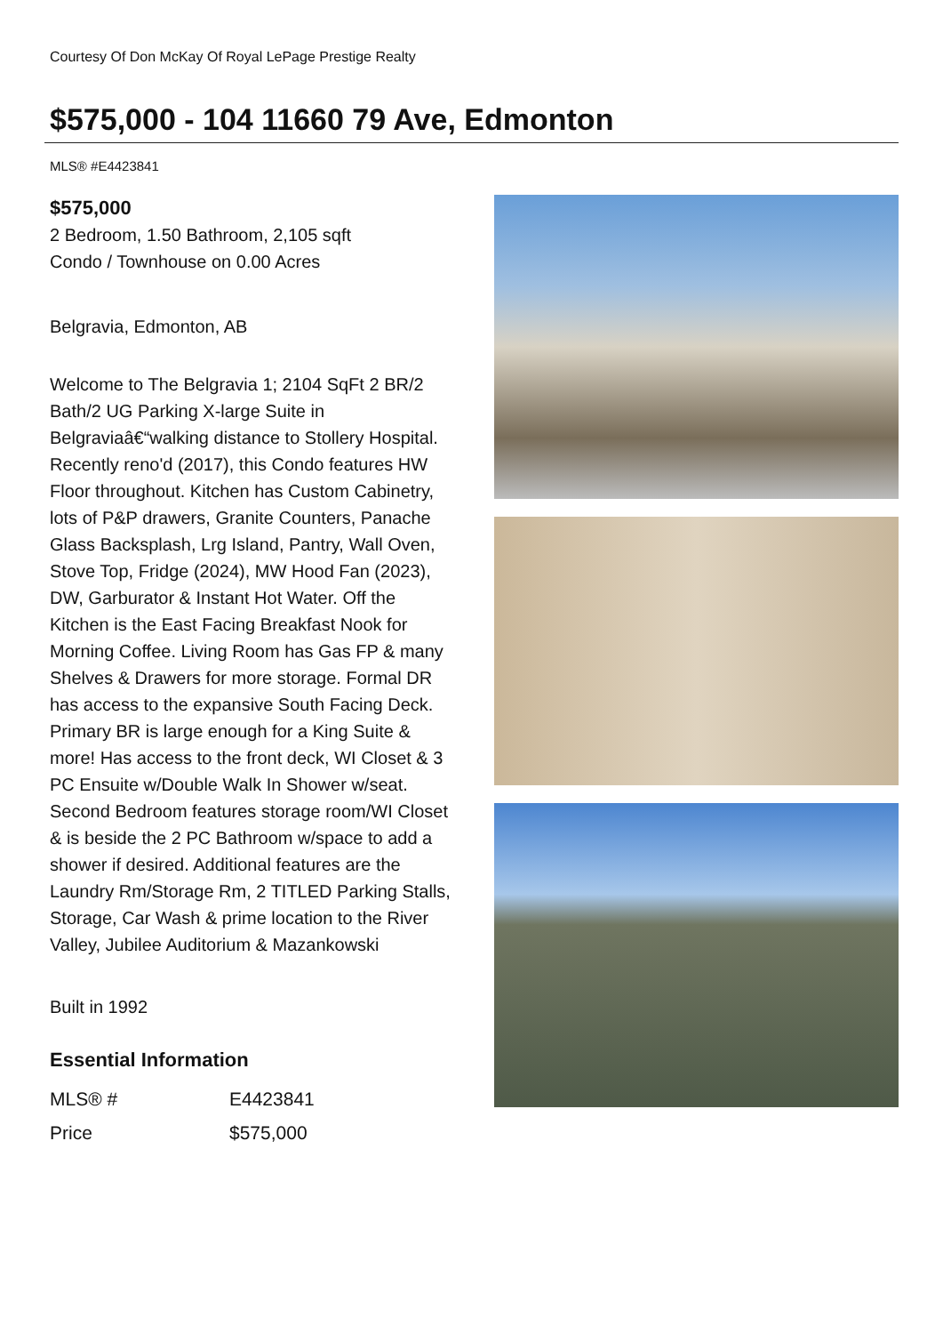Courtesy Of Don McKay Of Royal LePage Prestige Realty
$575,000 - 104 11660 79 Ave, Edmonton
MLS® #E4423841
$575,000
2 Bedroom, 1.50 Bathroom, 2,105 sqft
Condo / Townhouse on 0.00 Acres
Belgravia, Edmonton, AB
Welcome to The Belgravia 1; 2104 SqFt 2 BR/2 Bath/2 UG Parking X-large Suite in Belgraviaâ€“walking distance to Stollery Hospital. Recently reno'd (2017), this Condo features HW Floor throughout. Kitchen has Custom Cabinetry, lots of P&P drawers, Granite Counters, Panache Glass Backsplash, Lrg Island, Pantry, Wall Oven, Stove Top, Fridge (2024), MW Hood Fan (2023), DW, Garburator & Instant Hot Water. Off the Kitchen is the East Facing Breakfast Nook for Morning Coffee. Living Room has Gas FP & many Shelves & Drawers for more storage. Formal DR has access to the expansive South Facing Deck. Primary BR is large enough for a King Suite & more! Has access to the front deck, WI Closet & 3 PC Ensuite w/Double Walk In Shower w/seat. Second Bedroom features storage room/WI Closet & is beside the 2 PC Bathroom w/space to add a shower if desired. Additional features are the Laundry Rm/Storage Rm, 2 TITLED Parking Stalls, Storage, Car Wash & prime location to the River Valley, Jubilee Auditorium & Mazankowski
Built in 1992
Essential Information
| MLS® # | E4423841 |
| Price | $575,000 |